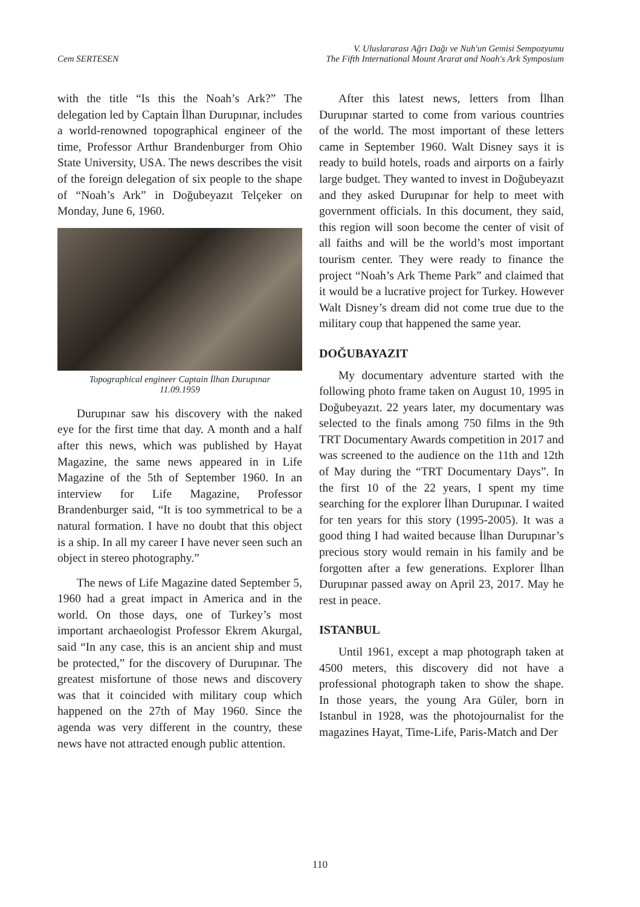Cem SERTESEN
V. Uluslararası Ağrı Dağı ve Nuh'un Gemisi Sempozyumu
The Fifth International Mount Ararat and Noah's Ark Symposium
with the title “Is this the Noah’s Ark?” The delegation led by Captain İlhan Durupınar, includes a world-renowned topographical engineer of the time, Professor Arthur Brandenburger from Ohio State University, USA. The news describes the visit of the foreign delegation of six people to the shape of “Noah’s Ark” in Doğubeyazıt Telçeker on Monday, June 6, 1960.
Topographical engineer Captain İlhan Durupınar
11.09.1959
Durupınar saw his discovery with the naked eye for the first time that day. A month and a half after this news, which was published by Hayat Magazine, the same news appeared in in Life Magazine of the 5th of September 1960. In an interview for Life Magazine, Professor Brandenburger said, “It is too symmetrical to be a natural formation. I have no doubt that this object is a ship. In all my career I have never seen such an object in stereo photography.”
The news of Life Magazine dated September 5, 1960 had a great impact in America and in the world. On those days, one of Turkey’s most important archaeologist Professor Ekrem Akurgal, said “In any case, this is an ancient ship and must be protected,” for the discovery of Durupınar. The greatest misfortune of those news and discovery was that it coincided with military coup which happened on the 27th of May 1960. Since the agenda was very different in the country, these news have not attracted enough public attention.
After this latest news, letters from İlhan Durupınar started to come from various countries of the world. The most important of these letters came in September 1960. Walt Disney says it is ready to build hotels, roads and airports on a fairly large budget. They wanted to invest in Doğubeyazıt and they asked Durupınar for help to meet with government officials. In this document, they said, this region will soon become the center of visit of all faiths and will be the world’s most important tourism center. They were ready to finance the project “Noah’s Ark Theme Park” and claimed that it would be a lucrative project for Turkey. However Walt Disney’s dream did not come true due to the military coup that happened the same year.
DOĞUBAYAZIT
My documentary adventure started with the following photo frame taken on August 10, 1995 in Doğubeyazıt. 22 years later, my documentary was selected to the finals among 750 films in the 9th TRT Documentary Awards competition in 2017 and was screened to the audience on the 11th and 12th of May during the “TRT Documentary Days”. In the first 10 of the 22 years, I spent my time searching for the explorer İlhan Durupınar. I waited for ten years for this story (1995-2005). It was a good thing I had waited because İlhan Durupınar’s precious story would remain in his family and be forgotten after a few generations. Explorer İlhan Durupınar passed away on April 23, 2017. May he rest in peace.
ISTANBUL
Until 1961, except a map photograph taken at 4500 meters, this discovery did not have a professional photograph taken to show the shape. In those years, the young Ara Güler, born in Istanbul in 1928, was the photojournalist for the magazines Hayat, Time-Life, Paris-Match and Der
110